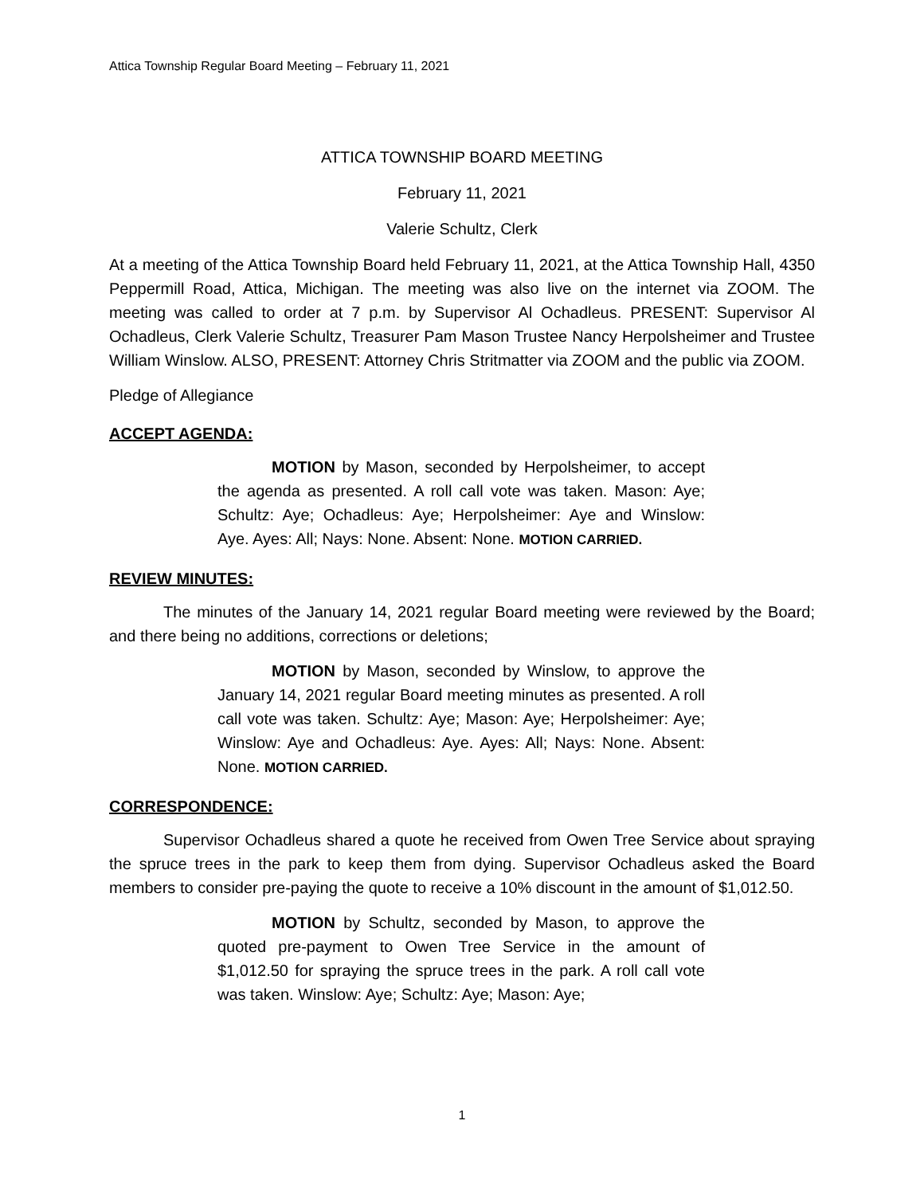Attica Township Regular Board Meeting – February 11, 2021
ATTICA TOWNSHIP BOARD MEETING
February 11, 2021
Valerie Schultz, Clerk
At a meeting of the Attica Township Board held February 11, 2021, at the Attica Township Hall, 4350 Peppermill Road, Attica, Michigan. The meeting was also live on the internet via ZOOM. The meeting was called to order at 7 p.m. by Supervisor Al Ochadleus. PRESENT: Supervisor Al Ochadleus, Clerk Valerie Schultz, Treasurer Pam Mason Trustee Nancy Herpolsheimer and Trustee William Winslow. ALSO, PRESENT: Attorney Chris Stritmatter via ZOOM and the public via ZOOM.
Pledge of Allegiance
ACCEPT AGENDA:
MOTION by Mason, seconded by Herpolsheimer, to accept the agenda as presented. A roll call vote was taken. Mason: Aye; Schultz: Aye; Ochadleus: Aye; Herpolsheimer: Aye and Winslow: Aye. Ayes: All; Nays: None. Absent: None. MOTION CARRIED.
REVIEW MINUTES:
The minutes of the January 14, 2021 regular Board meeting were reviewed by the Board; and there being no additions, corrections or deletions;
MOTION by Mason, seconded by Winslow, to approve the January 14, 2021 regular Board meeting minutes as presented. A roll call vote was taken. Schultz: Aye; Mason: Aye; Herpolsheimer: Aye; Winslow: Aye and Ochadleus: Aye. Ayes: All; Nays: None. Absent: None. MOTION CARRIED.
CORRESPONDENCE:
Supervisor Ochadleus shared a quote he received from Owen Tree Service about spraying the spruce trees in the park to keep them from dying. Supervisor Ochadleus asked the Board members to consider pre-paying the quote to receive a 10% discount in the amount of $1,012.50.
MOTION by Schultz, seconded by Mason, to approve the quoted pre-payment to Owen Tree Service in the amount of $1,012.50 for spraying the spruce trees in the park. A roll call vote was taken. Winslow: Aye; Schultz: Aye; Mason: Aye;
1